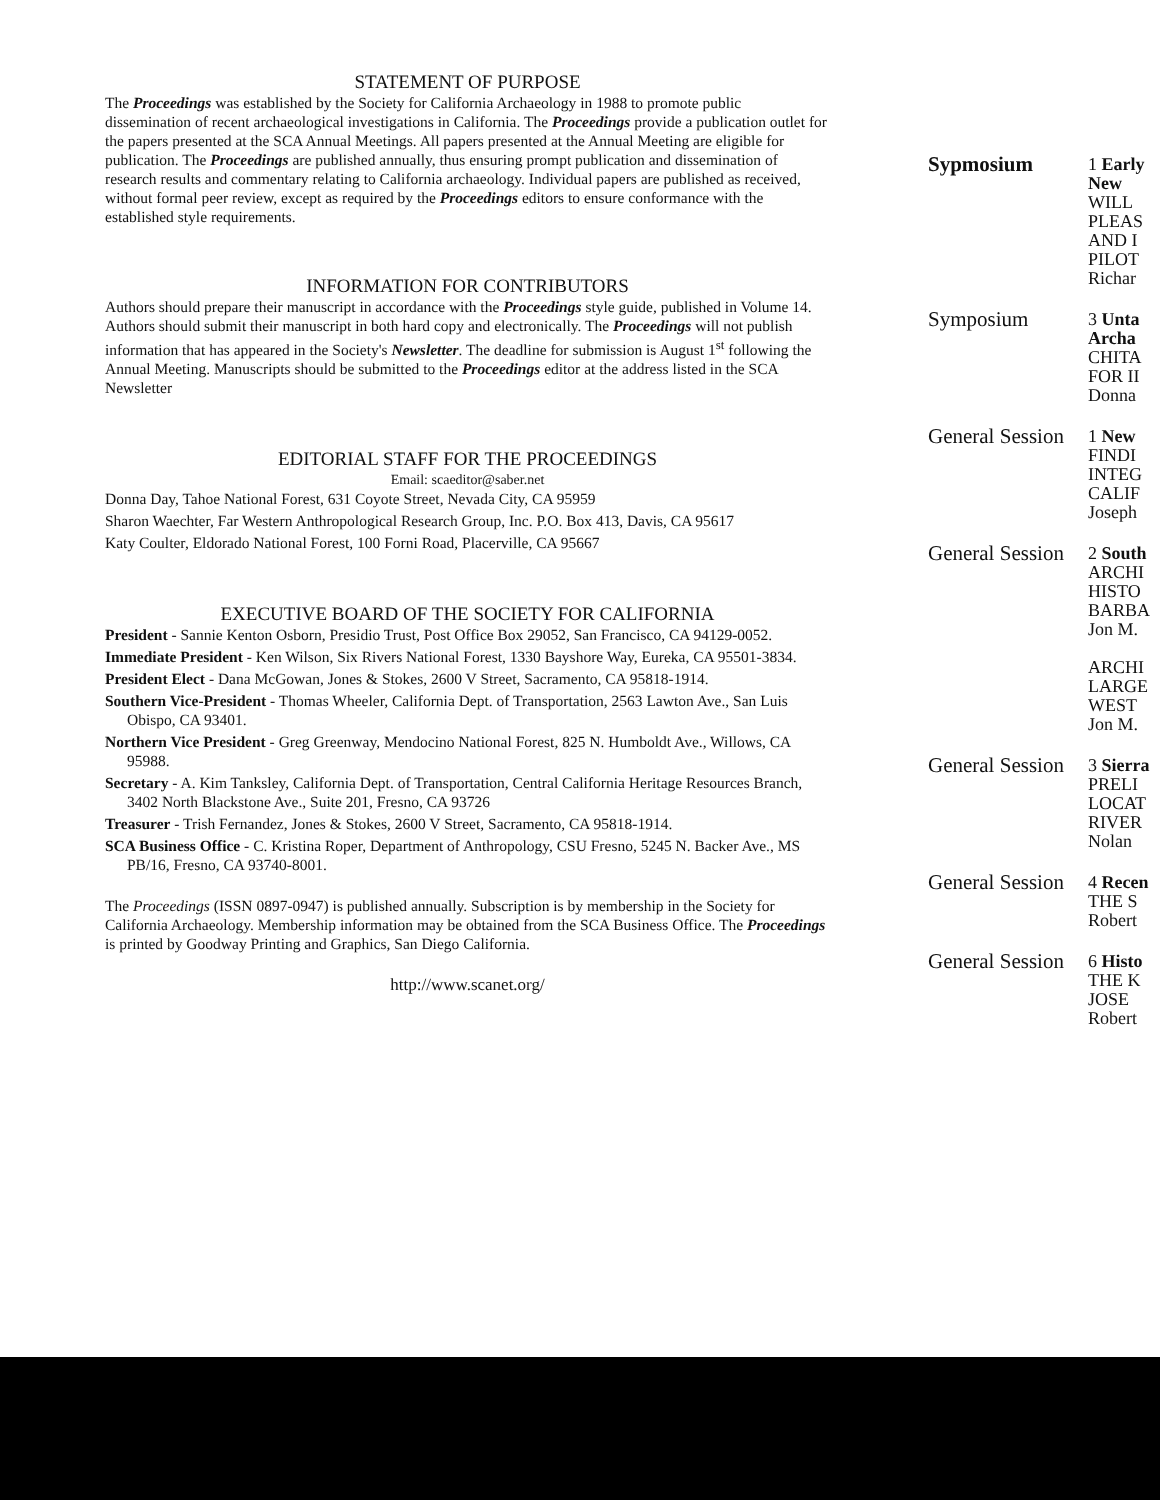STATEMENT OF PURPOSE
The Proceedings was established by the Society for California Archaeology in 1988 to promote public dissemination of recent archaeological investigations in California. The Proceedings provide a publication outlet for the papers presented at the SCA Annual Meetings. All papers presented at the Annual Meeting are eligible for publication. The Proceedings are published annually, thus ensuring prompt publication and dissemination of research results and commentary relating to California archaeology. Individual papers are published as received, without formal peer review, except as required by the Proceedings editors to ensure conformance with the established style requirements.
INFORMATION FOR CONTRIBUTORS
Authors should prepare their manuscript in accordance with the Proceedings style guide, published in Volume 14. Authors should submit their manuscript in both hard copy and electronically. The Proceedings will not publish information that has appeared in the Society's Newsletter. The deadline for submission is August 1<sup>st</sup> following the Annual Meeting. Manuscripts should be submitted to the Proceedings editor at the address listed in the SCA Newsletter
EDITORIAL STAFF FOR THE PROCEEDINGS
Email: scaeditor@saber.net
Donna Day, Tahoe National Forest, 631 Coyote Street, Nevada City, CA 95959
Sharon Waechter, Far Western Anthropological Research Group, Inc. P.O. Box 413, Davis, CA 95617
Katy Coulter, Eldorado National Forest, 100 Forni Road, Placerville, CA 95667
EXECUTIVE BOARD OF THE SOCIETY FOR CALIFORNIA
President - Sannie Kenton Osborn, Presidio Trust, Post Office Box 29052, San Francisco, CA 94129-0052.
Immediate President - Ken Wilson, Six Rivers National Forest, 1330 Bayshore Way, Eureka, CA 95501-3834.
President Elect - Dana McGowan, Jones & Stokes, 2600 V Street, Sacramento, CA 95818-1914.
Southern Vice-President - Thomas Wheeler, California Dept. of Transportation, 2563 Lawton Ave., San Luis Obispo, CA 93401.
Northern Vice President - Greg Greenway, Mendocino National Forest, 825 N. Humboldt Ave., Willows, CA 95988.
Secretary - A. Kim Tanksley, California Dept. of Transportation, Central California Heritage Resources Branch, 3402 North Blackstone Ave., Suite 201, Fresno, CA 93726
Treasurer - Trish Fernandez, Jones & Stokes, 2600 V Street, Sacramento, CA 95818-1914.
SCA Business Office - C. Kristina Roper, Department of Anthropology, CSU Fresno, 5245 N. Backer Ave., MS PB/16, Fresno, CA 93740-8001.
The Proceedings (ISSN 0897-0947) is published annually. Subscription is by membership in the Society for California Archaeology. Membership information may be obtained from the SCA Business Office. The Proceedings is printed by Goodway Printing and Graphics, San Diego California.
http://www.scanet.org/
Sypmosium
1 Early
New
WILL
PLEAS
AND I
PILOT
Richar
Symposium
3 Unta
Archa
CHITA
FOR II
Donna
General Session
1 New
FINDI
INTEG
CALIF
Joseph
General Session
2 South
ARCHI
HISTO
BARBA
Jon M.
ARCHI
LARGE
WEST
Jon M.
General Session
3 Sierra
PRELI
LOCAT
RIVER
Nolan
General Session
4 Recen
THE S
Robert
General Session
6 Histo
THE K
JOSE
Robert